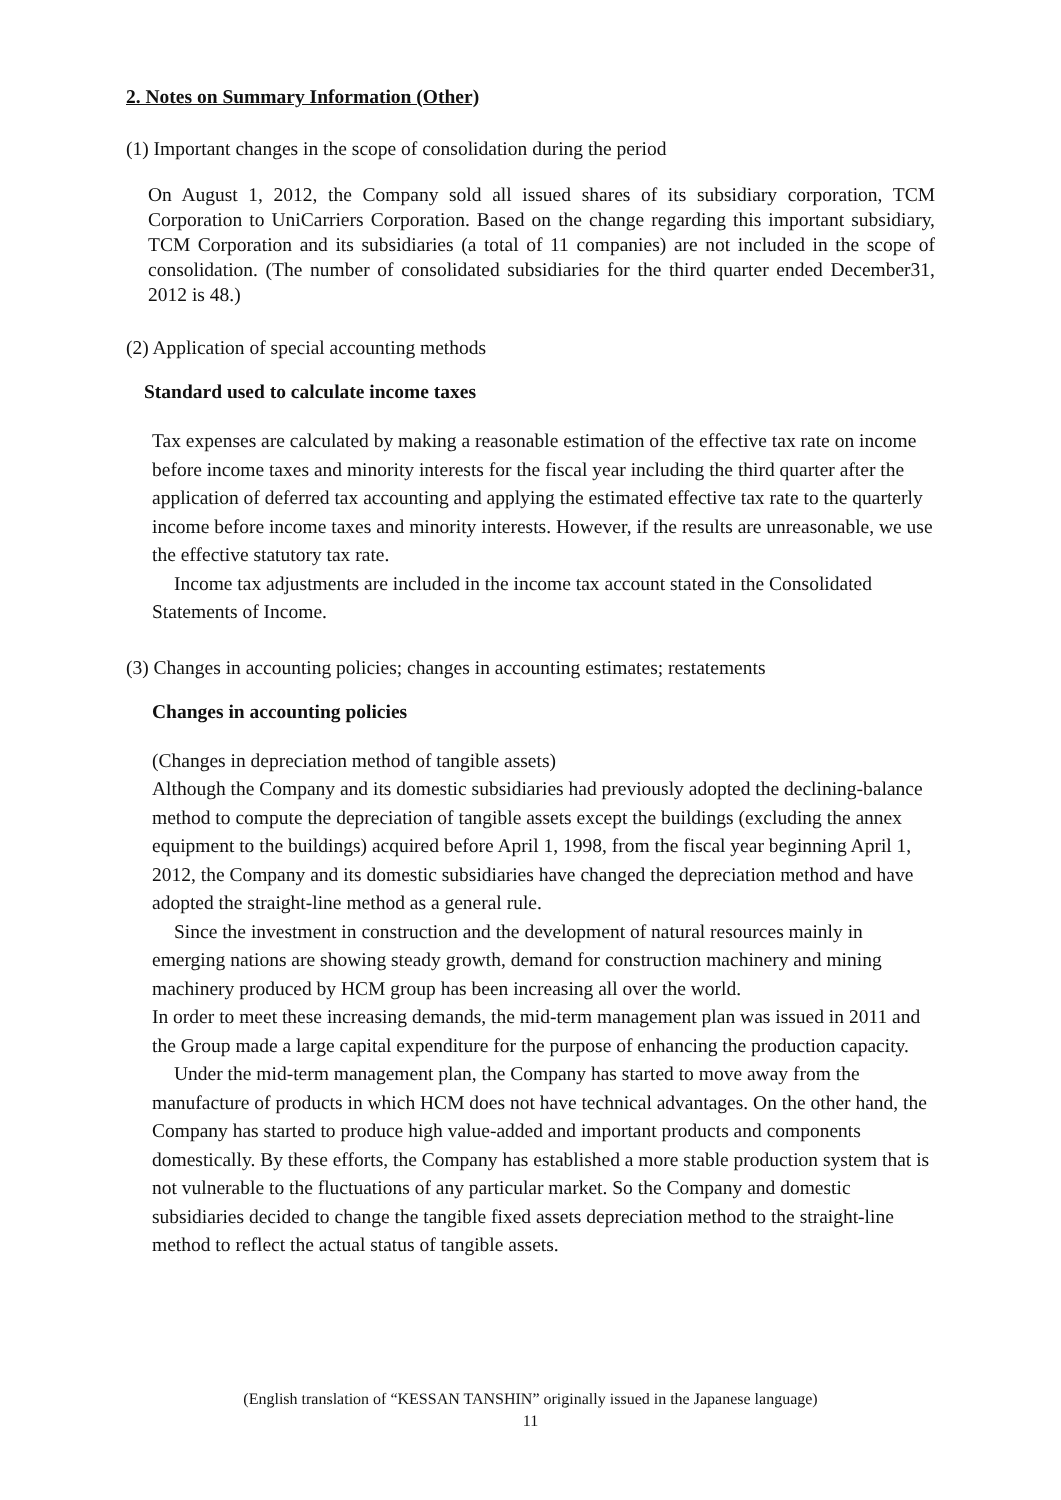2. Notes on Summary Information (Other)
(1) Important changes in the scope of consolidation during the period
On August 1, 2012, the Company sold all issued shares of its subsidiary corporation, TCM Corporation to UniCarriers Corporation. Based on the change regarding this important subsidiary, TCM Corporation and its subsidiaries (a total of 11 companies) are not included in the scope of consolidation. (The number of consolidated subsidiaries for the third quarter ended December31, 2012 is 48.)
(2) Application of special accounting methods
Standard used to calculate income taxes
Tax expenses are calculated by making a reasonable estimation of the effective tax rate on income before income taxes and minority interests for the fiscal year including the third quarter after the application of deferred tax accounting and applying the estimated effective tax rate to the quarterly income before income taxes and minority interests. However, if the results are unreasonable, we use the effective statutory tax rate.
Income tax adjustments are included in the income tax account stated in the Consolidated Statements of Income.
(3) Changes in accounting policies; changes in accounting estimates; restatements
Changes in accounting policies
(Changes in depreciation method of tangible assets)
Although the Company and its domestic subsidiaries had previously adopted the declining-balance method to compute the depreciation of tangible assets except the buildings (excluding the annex equipment to the buildings) acquired before April 1, 1998, from the fiscal year beginning April 1, 2012, the Company and its domestic subsidiaries have changed the depreciation method and have adopted the straight-line method as a general rule.
Since the investment in construction and the development of natural resources mainly in emerging nations are showing steady growth, demand for construction machinery and mining machinery produced by HCM group has been increasing all over the world.
In order to meet these increasing demands, the mid-term management plan was issued in 2011 and the Group made a large capital expenditure for the purpose of enhancing the production capacity.
Under the mid-term management plan, the Company has started to move away from the manufacture of products in which HCM does not have technical advantages. On the other hand, the Company has started to produce high value-added and important products and components domestically. By these efforts, the Company has established a more stable production system that is not vulnerable to the fluctuations of any particular market. So the Company and domestic subsidiaries decided to change the tangible fixed assets depreciation method to the straight-line method to reflect the actual status of tangible assets.
(English translation of “KESSAN TANSHIN” originally issued in the Japanese language)
11